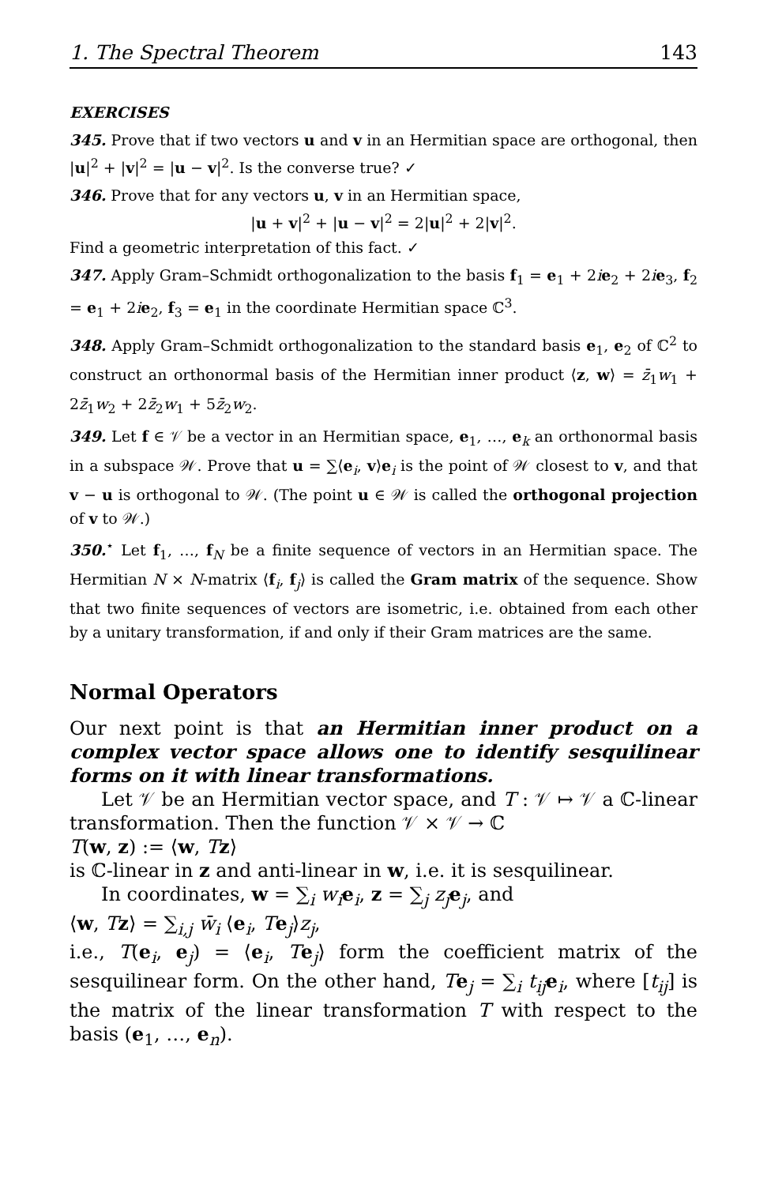1. The Spectral Theorem 143
EXERCISES
345. Prove that if two vectors u and v in an Hermitian space are orthogonal, then |u|<sup>2</sup> + |v|<sup>2</sup> = |u − v|<sup>2</sup>. Is the converse true? ✓
346. Prove that for any vectors u, v in an Hermitian space,
|u + v|<sup>2</sup> + |u − v|<sup>2</sup> = 2|u|<sup>2</sup> + 2|v|<sup>2</sup>.
Find a geometric interpretation of this fact. ✓
347. Apply Gram–Schmidt orthogonalization to the basis f<sub>1</sub> = e<sub>1</sub> + 2ie<sub>2</sub> + 2ie<sub>3</sub>, f<sub>2</sub> = e<sub>1</sub> + 2ie<sub>2</sub>, f<sub>3</sub> = e<sub>1</sub> in the coordinate Hermitian space ℂ<sup>3</sup>.
348. Apply Gram–Schmidt orthogonalization to the standard basis e<sub>1</sub>, e<sub>2</sub> of ℂ<sup>2</sup> to construct an orthonormal basis of the Hermitian inner product ⟨z, w⟩ = z̄<sub>1</sub>w<sub>1</sub> + 2z̄<sub>1</sub>w<sub>2</sub> + 2z̄<sub>2</sub>w<sub>1</sub> + 5z̄<sub>2</sub>w<sub>2</sub>.
349. Let f ∈ 𝒱 be a vector in an Hermitian space, e<sub>1</sub>, …, e<sub>k</sub> an orthonormal basis in a subspace 𝒲. Prove that u = ∑⟨e<sub>i</sub>, v⟩e<sub>i</sub> is the point of 𝒲 closest to v, and that v − u is orthogonal to 𝒲. (The point u ∈ 𝒲 is called the orthogonal projection of v to 𝒲.)
350.<sup>⋆</sup> Let f<sub>1</sub>, …, f<sub>N</sub> be a finite sequence of vectors in an Hermitian space. The Hermitian N × N-matrix ⟨f<sub>i</sub>, f<sub>j</sub>⟩ is called the Gram matrix of the sequence. Show that two finite sequences of vectors are isometric, i.e. obtained from each other by a unitary transformation, if and only if their Gram matrices are the same.
Normal Operators
Our next point is that an Hermitian inner product on a complex vector space allows one to identify sesquilinear forms on it with linear transformations.
Let 𝒱 be an Hermitian vector space, and T : 𝒱 ↦ 𝒱 a ℂ-linear transformation. Then the function 𝒱 × 𝒱 → ℂ
T(w, z) := ⟨w, Tz⟩
is ℂ-linear in z and anti-linear in w, i.e. it is sesquilinear.
In coordinates, w = ∑<sub>i</sub> w<sub>i</sub> e<sub>i</sub>, z = ∑<sub>j</sub> z<sub>j</sub> e<sub>j</sub>, and
⟨w, Tz⟩ = ∑<sub>i,j</sub> w̄<sub>i</sub> ⟨e<sub>i</sub>, Te<sub>j</sub>⟩z<sub>j</sub>,
i.e., T(e<sub>i</sub>, e<sub>j</sub>) = ⟨e<sub>i</sub>, Te<sub>j</sub>⟩ form the coefficient matrix of the sesquilinear form. On the other hand, Te<sub>j</sub> = ∑<sub>i</sub> t<sub>ij</sub> e<sub>i</sub>, where [t<sub>ij</sub>] is the matrix of the linear transformation T with respect to the basis (e<sub>1</sub>, …, e<sub>n</sub>).